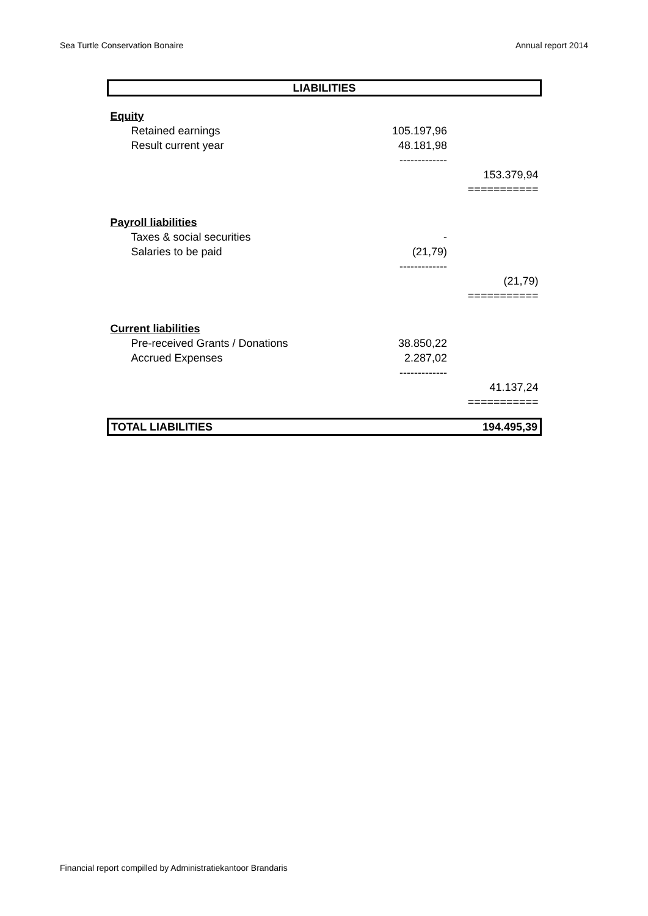Sea Turtle Conservation Bonaire Annual report 2014
| LIABILITIES | | |
| Equity | | |
| Retained earnings | 105.197,96 | |
| Result current year | 48.181,98 | |
| | ------------- | |
| | | 153.379,94 |
| | | =========== |
| Payroll liabilities | | |
| Taxes & social securities | - | |
| Salaries to be paid | (21,79) | |
| | ------------- | |
| | | (21,79) |
| | | =========== |
| Current liabilities | | |
| Pre-received Grants / Donations | 38.850,22 | |
| Accrued Expenses | 2.287,02 | |
| | ------------- | |
| | | 41.137,24 |
| | | =========== |
| TOTAL LIABILITIES | | 194.495,39 |
Financial report compilled by Administratiekantoor Brandaris